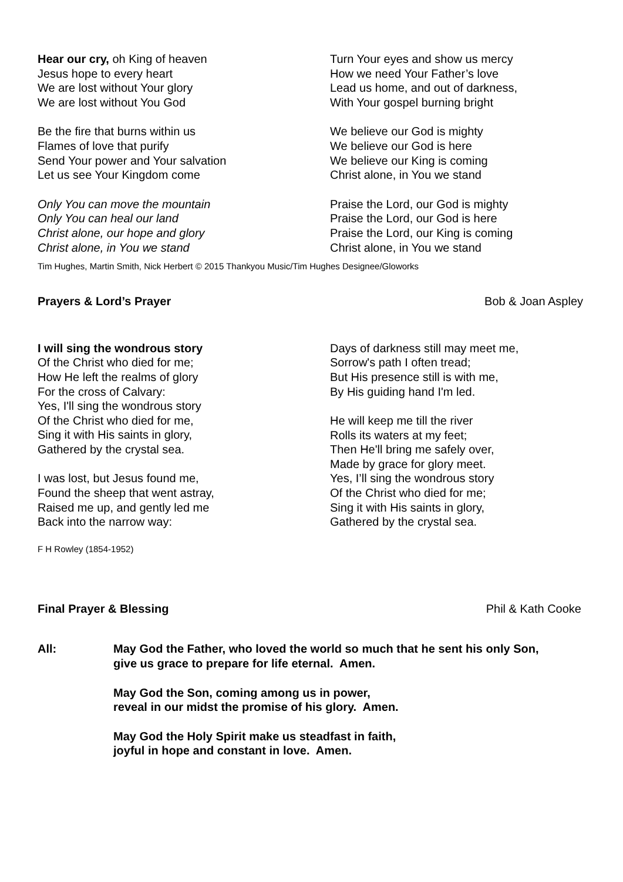Hear our cry, oh King of heaven
Jesus hope to every heart
We are lost without Your glory
We are lost without You God
Be the fire that burns within us
Flames of love that purify
Send Your power and Your salvation
Let us see Your Kingdom come
Only You can move the mountain
Only You can heal our land
Christ alone, our hope and glory
Christ alone, in You we stand
Turn Your eyes and show us mercy
How we need Your Father’s love
Lead us home, and out of darkness,
With Your gospel burning bright
We believe our God is mighty
We believe our God is here
We believe our King is coming
Christ alone, in You we stand
Praise the Lord, our God is mighty
Praise the Lord, our God is here
Praise the Lord, our King is coming
Christ alone, in You we stand
Tim Hughes, Martin Smith, Nick Herbert © 2015 Thankyou Music/Tim Hughes Designee/Gloworks
Prayers & Lord’s Prayer Bob & Joan Aspley
I will sing the wondrous story
Of the Christ who died for me;
How He left the realms of glory
For the cross of Calvary:
Yes, I'll sing the wondrous story
Of the Christ who died for me,
Sing it with His saints in glory,
Gathered by the crystal sea.
I was lost, but Jesus found me,
Found the sheep that went astray,
Raised me up, and gently led me
Back into the narrow way:
Days of darkness still may meet me,
Sorrow's path I often tread;
But His presence still is with me,
By His guiding hand I'm led.
He will keep me till the river
Rolls its waters at my feet;
Then He'll bring me safely over,
Made by grace for glory meet.
Yes, I’ll sing the wondrous story
Of the Christ who died for me;
Sing it with His saints in glory,
Gathered by the crystal sea.
F H Rowley (1854-1952)
Final Prayer & Blessing Phil & Kath Cooke
All: May God the Father, who loved the world so much that he sent his only Son,
give us grace to prepare for life eternal. Amen.
May God the Son, coming among us in power,
reveal in our midst the promise of his glory. Amen.
May God the Holy Spirit make us steadfast in faith,
joyful in hope and constant in love. Amen.